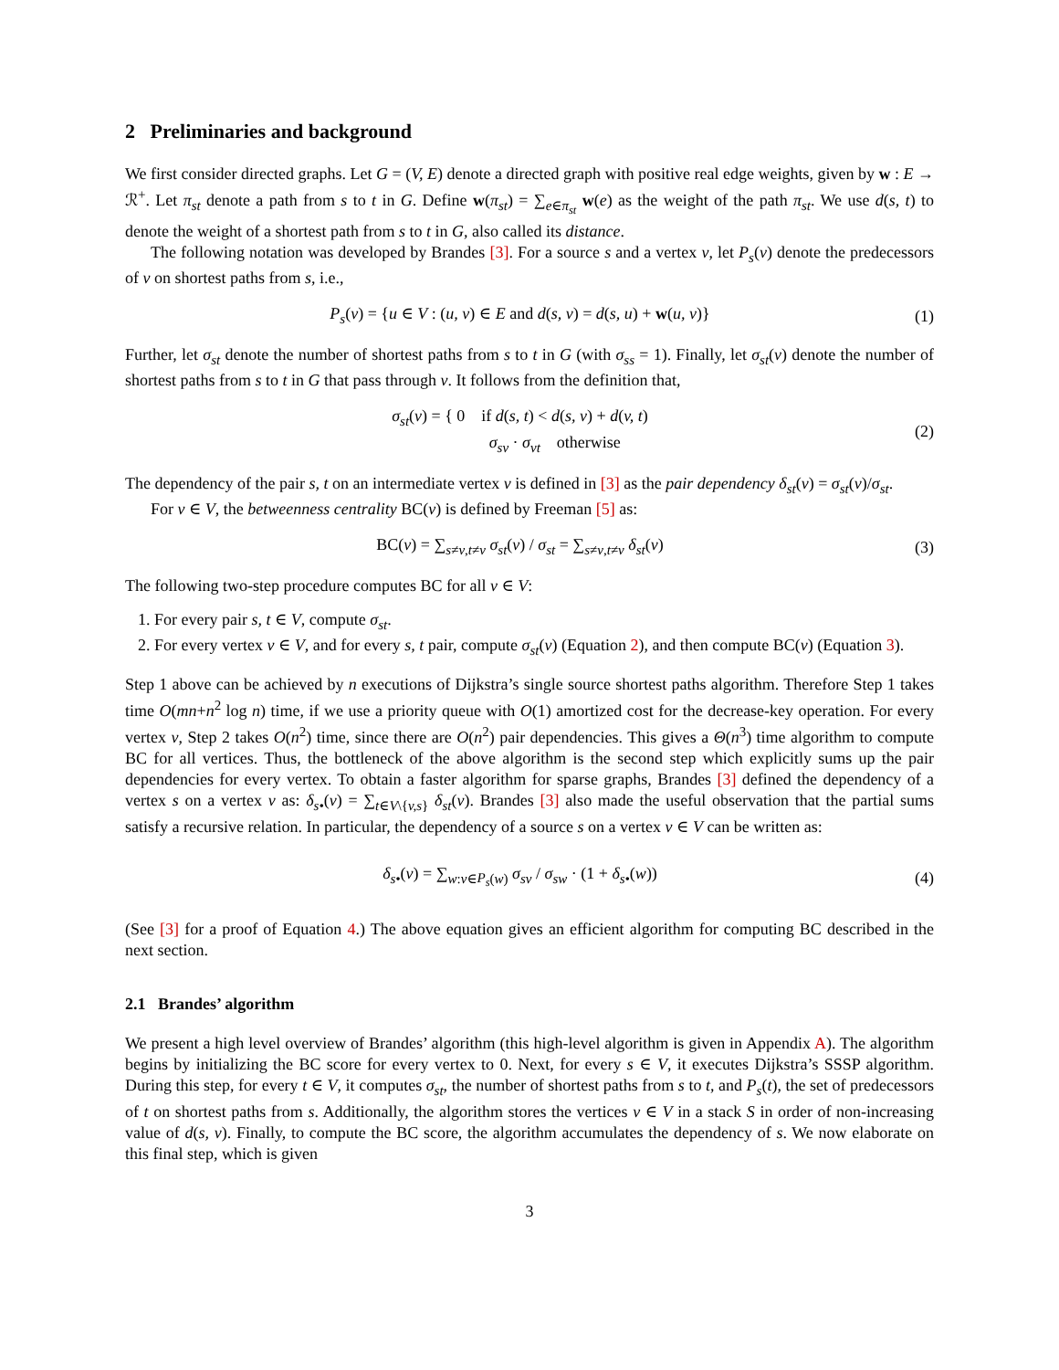2 Preliminaries and background
We first consider directed graphs. Let G = (V, E) denote a directed graph with positive real edge weights, given by w : E → ℛ<sup>+</sup>. Let π<sub>st</sub> denote a path from s to t in G. Define w(π<sub>st</sub>) = ∑<sub>e∈π<sub>st</sub></sub> w(e) as the weight of the path π<sub>st</sub>. We use d(s, t) to denote the weight of a shortest path from s to t in G, also called its distance.
The following notation was developed by Brandes [3]. For a source s and a vertex v, let P<sub>s</sub>(v) denote the predecessors of v on shortest paths from s, i.e.,
P<sub>s</sub>(v) = {u ∈ V : (u, v) ∈ E and d(s, v) = d(s, u) + w(u, v)} (1)
Further, let σ<sub>st</sub> denote the number of shortest paths from s to t in G (with σ<sub>ss</sub> = 1). Finally, let σ<sub>st</sub>(v) denote the number of shortest paths from s to t in G that pass through v. It follows from the definition that,
σ<sub>st</sub>(v) = { 0 if d(s, t) < d(s, v) + d(v, t)
σ<sub>sv</sub> · σ<sub>vt</sub> otherwise (2)
The dependency of the pair s, t on an intermediate vertex v is defined in [3] as the pair dependency δ<sub>st</sub>(v) = σ<sub>st</sub>(v)/σ<sub>st</sub>.
For v ∈ V, the betweenness centrality BC(v) is defined by Freeman [5] as:
BC(v) = ∑<sub>s≠v,t≠v</sub> σ<sub>st</sub>(v) / σ<sub>st</sub> = ∑<sub>s≠v,t≠v</sub> δ<sub>st</sub>(v) (3)
The following two-step procedure computes BC for all v ∈ V:
1. For every pair s, t ∈ V, compute σ<sub>st</sub>.
2. For every vertex v ∈ V, and for every s, t pair, compute σ<sub>st</sub>(v) (Equation 2), and then compute BC(v) (Equation 3).
Step 1 above can be achieved by n executions of Dijkstra’s single source shortest paths algorithm. Therefore Step 1 takes time O(mn+n<sup>2</sup> log n) time, if we use a priority queue with O(1) amortized cost for the decrease-key operation. For every vertex v, Step 2 takes O(n<sup>2</sup>) time, since there are O(n<sup>2</sup>) pair dependencies. This gives a Θ(n<sup>3</sup>) time algorithm to compute BC for all vertices. Thus, the bottleneck of the above algorithm is the second step which explicitly sums up the pair dependencies for every vertex. To obtain a faster algorithm for sparse graphs, Brandes [3] defined the dependency of a vertex s on a vertex v as: δ<sub>s•</sub>(v) = ∑<sub>t∈V\{v,s}</sub> δ<sub>st</sub>(v). Brandes [3] also made the useful observation that the partial sums satisfy a recursive relation. In particular, the dependency of a source s on a vertex v ∈ V can be written as:
δ<sub>s•</sub>(v) = ∑<sub>w:v∈P<sub>s</sub>(w)</sub> σ<sub>sv</sub> / σ<sub>sw</sub> · (1 + δ<sub>s•</sub>(w)) (4)
(See [3] for a proof of Equation 4.) The above equation gives an efficient algorithm for computing BC described in the next section.
2.1 Brandes’ algorithm
We present a high level overview of Brandes’ algorithm (this high-level algorithm is given in Appendix A). The algorithm begins by initializing the BC score for every vertex to 0. Next, for every s ∈ V, it executes Dijkstra’s SSSP algorithm. During this step, for every t ∈ V, it computes σ<sub>st</sub>, the number of shortest paths from s to t, and P<sub>s</sub>(t), the set of predecessors of t on shortest paths from s. Additionally, the algorithm stores the vertices v ∈ V in a stack S in order of non-increasing value of d(s, v). Finally, to compute the BC score, the algorithm accumulates the dependency of s. We now elaborate on this final step, which is given
3